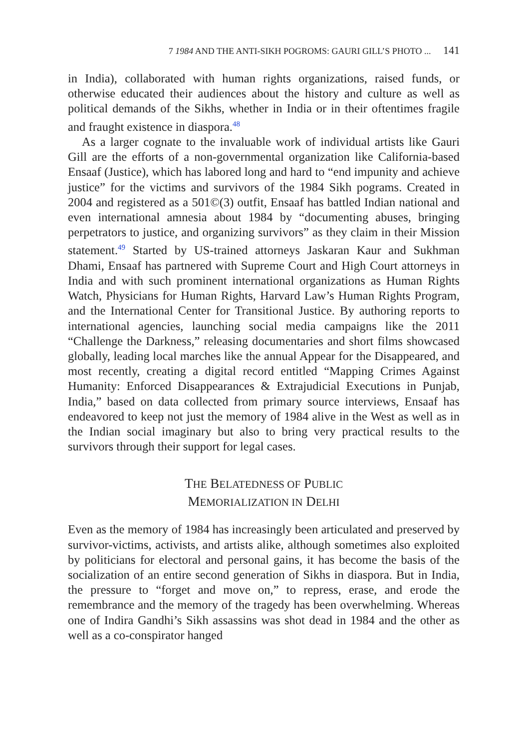7 1984 AND THE ANTI-SIKH POGROMS: GAURI GILL’S PHOTO ... 141
in India), collaborated with human rights organizations, raised funds, or otherwise educated their audiences about the history and culture as well as political demands of the Sikhs, whether in India or in their oftentimes fragile and fraught existence in diaspora.<sup>48</sup>
As a larger cognate to the invaluable work of individual artists like Gauri Gill are the efforts of a non-governmental organization like California-based Ensaaf (Justice), which has labored long and hard to “end impunity and achieve justice” for the victims and survivors of the 1984 Sikh pograms. Created in 2004 and registered as a 501©(3) outfit, Ensaaf has battled Indian national and even international amnesia about 1984 by “documenting abuses, bringing perpetrators to justice, and organizing survivors” as they claim in their Mission statement.<sup>49</sup> Started by US-trained attorneys Jaskaran Kaur and Sukhman Dhami, Ensaaf has partnered with Supreme Court and High Court attorneys in India and with such prominent international organizations as Human Rights Watch, Physicians for Human Rights, Harvard Law’s Human Rights Program, and the International Center for Transitional Justice. By authoring reports to international agencies, launching social media campaigns like the 2011 “Challenge the Darkness,” releasing documentaries and short films showcased globally, leading local marches like the annual Appear for the Disappeared, and most recently, creating a digital record entitled “Mapping Crimes Against Humanity: Enforced Disappearances & Extrajudicial Executions in Punjab, India,” based on data collected from primary source interviews, Ensaaf has endeavored to keep not just the memory of 1984 alive in the West as well as in the Indian social imaginary but also to bring very practical results to the survivors through their support for legal cases.
THE BELATEDNESS OF PUBLIC
MEMORIALIZATION IN DELHI
Even as the memory of 1984 has increasingly been articulated and preserved by survivor-victims, activists, and artists alike, although sometimes also exploited by politicians for electoral and personal gains, it has become the basis of the socialization of an entire second generation of Sikhs in diaspora. But in India, the pressure to “forget and move on,” to repress, erase, and erode the remembrance and the memory of the tragedy has been overwhelming. Whereas one of Indira Gandhi’s Sikh assassins was shot dead in 1984 and the other as well as a co-conspirator hanged